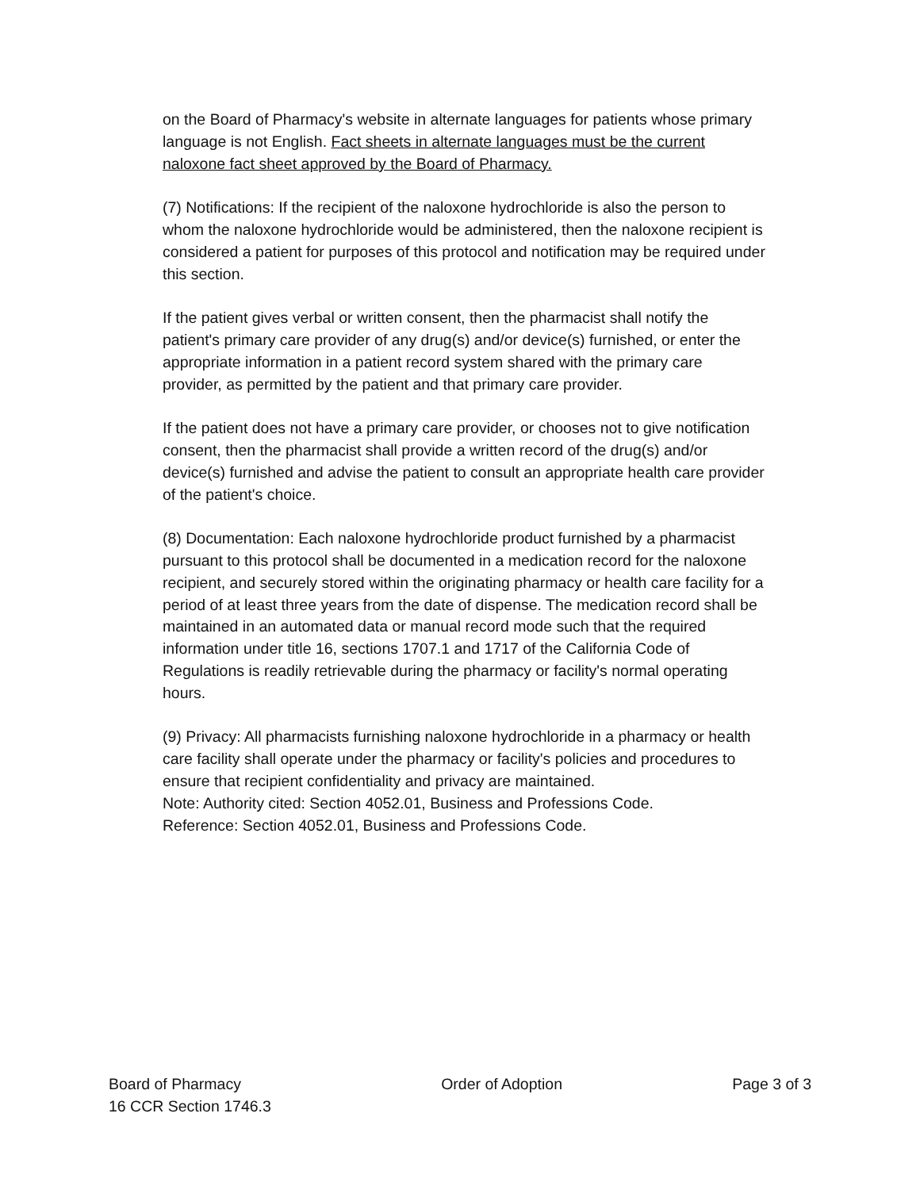on the Board of Pharmacy's website in alternate languages for patients whose primary language is not English. Fact sheets in alternate languages must be the current naloxone fact sheet approved by the Board of Pharmacy.
(7) Notifications: If the recipient of the naloxone hydrochloride is also the person to whom the naloxone hydrochloride would be administered, then the naloxone recipient is considered a patient for purposes of this protocol and notification may be required under this section.
If the patient gives verbal or written consent, then the pharmacist shall notify the patient's primary care provider of any drug(s) and/or device(s) furnished, or enter the appropriate information in a patient record system shared with the primary care provider, as permitted by the patient and that primary care provider.
If the patient does not have a primary care provider, or chooses not to give notification consent, then the pharmacist shall provide a written record of the drug(s) and/or device(s) furnished and advise the patient to consult an appropriate health care provider of the patient's choice.
(8) Documentation: Each naloxone hydrochloride product furnished by a pharmacist pursuant to this protocol shall be documented in a medication record for the naloxone recipient, and securely stored within the originating pharmacy or health care facility for a period of at least three years from the date of dispense. The medication record shall be maintained in an automated data or manual record mode such that the required information under title 16, sections 1707.1 and 1717 of the California Code of Regulations is readily retrievable during the pharmacy or facility's normal operating hours.
(9) Privacy: All pharmacists furnishing naloxone hydrochloride in a pharmacy or health care facility shall operate under the pharmacy or facility's policies and procedures to ensure that recipient confidentiality and privacy are maintained.
Note: Authority cited: Section 4052.01, Business and Professions Code.
Reference: Section 4052.01, Business and Professions Code.
Board of Pharmacy
16 CCR Section 1746.3
Order of Adoption Page 3 of 3